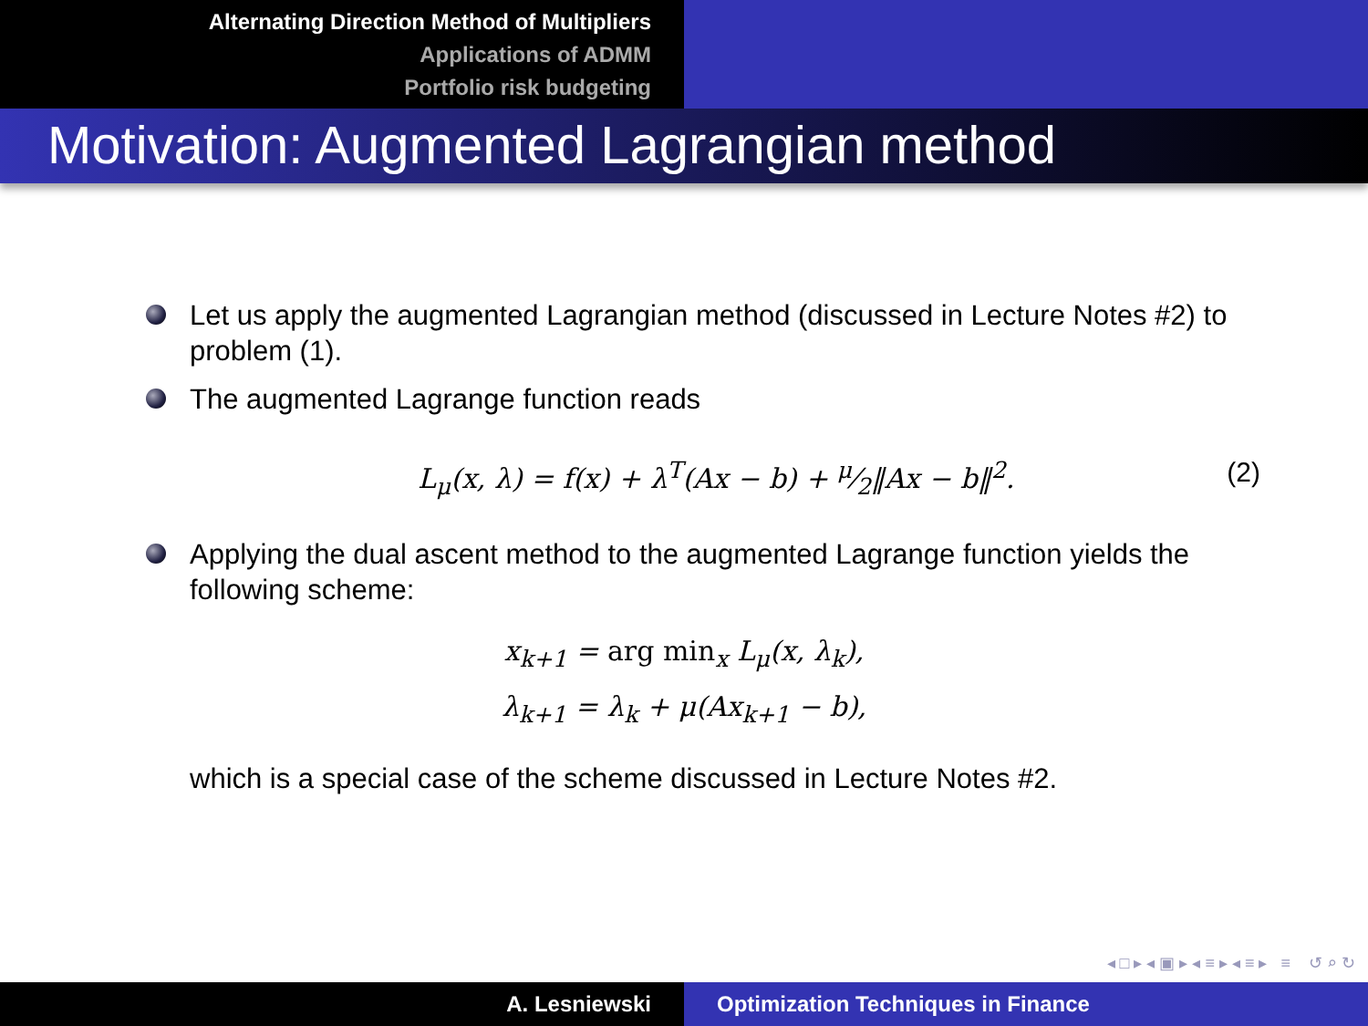Alternating Direction Method of Multipliers
Applications of ADMM
Portfolio risk budgeting
Motivation: Augmented Lagrangian method
Let us apply the augmented Lagrangian method (discussed in Lecture Notes #2) to problem (1).
The augmented Lagrange function reads
L<sub>μ</sub>(x, λ) = f(x) + λ<sup>T</sup>(Ax − b) + μ⁄2‖Ax − b‖<sup>2</sup>. (2)
Applying the dual ascent method to the augmented Lagrange function yields the following scheme:
x<sub>k+1</sub> = arg min<sub>x</sub> L<sub>μ</sub>(x, λ<sub>k</sub>),
λ<sub>k+1</sub> = λ<sub>k</sub> + μ(Ax<sub>k+1</sub> − b),
which is a special case of the scheme discussed in Lecture Notes #2.
◂ □ ▸ ◂ ▣ ▸ ◂ ≡ ▸ ◂ ≡ ▸ ≡ ↺ ⌕ ↻
A. Lesniewski Optimization Techniques in Finance